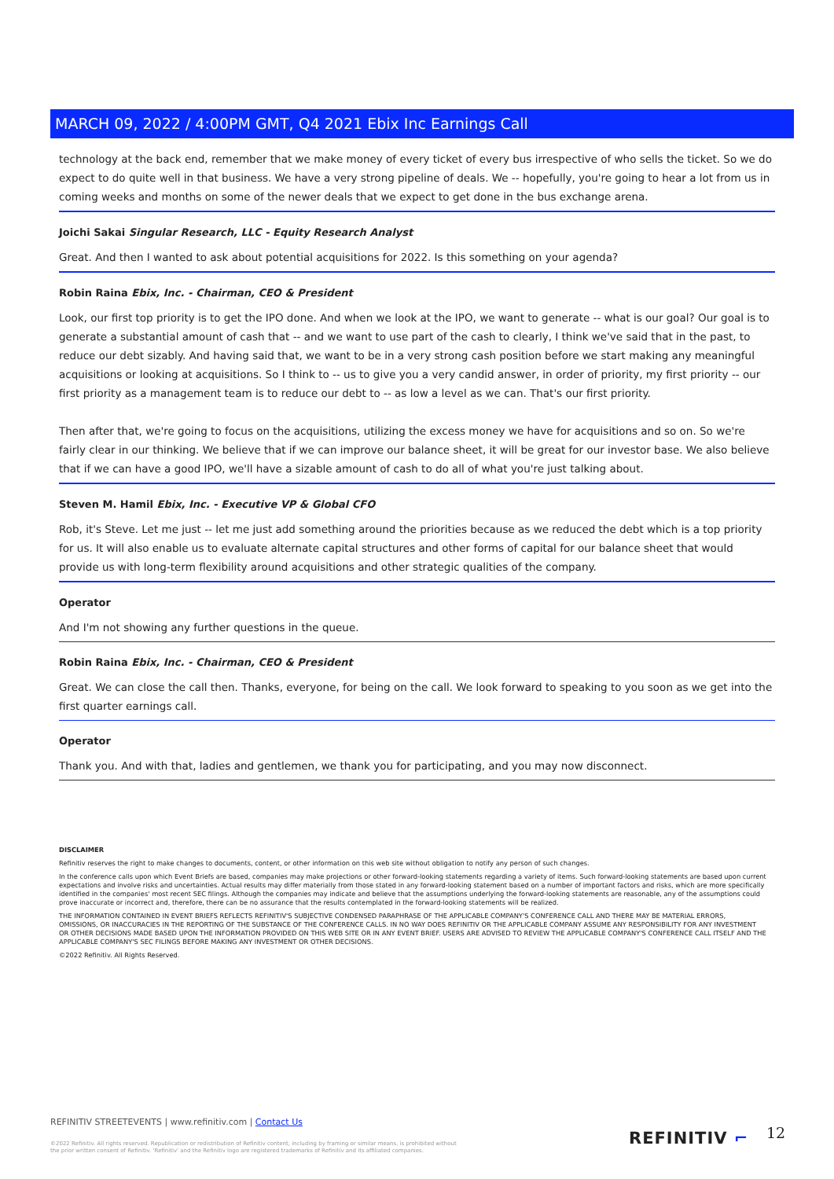MARCH 09, 2022 / 4:00PM GMT, Q4 2021 Ebix Inc Earnings Call
technology at the back end, remember that we make money of every ticket of every bus irrespective of who sells the ticket. So we do expect to do quite well in that business. We have a very strong pipeline of deals. We -- hopefully, you're going to hear a lot from us in coming weeks and months on some of the newer deals that we expect to get done in the bus exchange arena.
Joichi Sakai Singular Research, LLC - Equity Research Analyst
Great. And then I wanted to ask about potential acquisitions for 2022. Is this something on your agenda?
Robin Raina Ebix, Inc. - Chairman, CEO & President
Look, our first top priority is to get the IPO done. And when we look at the IPO, we want to generate -- what is our goal? Our goal is to generate a substantial amount of cash that -- and we want to use part of the cash to clearly, I think we've said that in the past, to reduce our debt sizably. And having said that, we want to be in a very strong cash position before we start making any meaningful acquisitions or looking at acquisitions. So I think to -- us to give you a very candid answer, in order of priority, my first priority -- our first priority as a management team is to reduce our debt to -- as low a level as we can. That's our first priority.
Then after that, we're going to focus on the acquisitions, utilizing the excess money we have for acquisitions and so on. So we're fairly clear in our thinking. We believe that if we can improve our balance sheet, it will be great for our investor base. We also believe that if we can have a good IPO, we'll have a sizable amount of cash to do all of what you're just talking about.
Steven M. Hamil Ebix, Inc. - Executive VP & Global CFO
Rob, it's Steve. Let me just -- let me just add something around the priorities because as we reduced the debt which is a top priority for us. It will also enable us to evaluate alternate capital structures and other forms of capital for our balance sheet that would provide us with long-term flexibility around acquisitions and other strategic qualities of the company.
Operator
And I'm not showing any further questions in the queue.
Robin Raina Ebix, Inc. - Chairman, CEO & President
Great. We can close the call then. Thanks, everyone, for being on the call. We look forward to speaking to you soon as we get into the first quarter earnings call.
Operator
Thank you. And with that, ladies and gentlemen, we thank you for participating, and you may now disconnect.
DISCLAIMER
Refinitiv reserves the right to make changes to documents, content, or other information on this web site without obligation to notify any person of such changes.
In the conference calls upon which Event Briefs are based, companies may make projections or other forward-looking statements regarding a variety of items. Such forward-looking statements are based upon current expectations and involve risks and uncertainties. Actual results may differ materially from those stated in any forward-looking statement based on a number of important factors and risks, which are more specifically identified in the companies' most recent SEC filings. Although the companies may indicate and believe that the assumptions underlying the forward-looking statements are reasonable, any of the assumptions could prove inaccurate or incorrect and, therefore, there can be no assurance that the results contemplated in the forward-looking statements will be realized.
THE INFORMATION CONTAINED IN EVENT BRIEFS REFLECTS REFINITIV'S SUBJECTIVE CONDENSED PARAPHRASE OF THE APPLICABLE COMPANY'S CONFERENCE CALL AND THERE MAY BE MATERIAL ERRORS, OMISSIONS, OR INACCURACIES IN THE REPORTING OF THE SUBSTANCE OF THE CONFERENCE CALLS. IN NO WAY DOES REFINITIV OR THE APPLICABLE COMPANY ASSUME ANY RESPONSIBILITY FOR ANY INVESTMENT OR OTHER DECISIONS MADE BASED UPON THE INFORMATION PROVIDED ON THIS WEB SITE OR IN ANY EVENT BRIEF. USERS ARE ADVISED TO REVIEW THE APPLICABLE COMPANY'S CONFERENCE CALL ITSELF AND THE APPLICABLE COMPANY'S SEC FILINGS BEFORE MAKING ANY INVESTMENT OR OTHER DECISIONS.
©2022 Refinitiv. All Rights Reserved.
REFINITIV STREETEVENTS | www.refinitiv.com | Contact Us
©2022 Refinitiv. All rights reserved. Republication or redistribution of Refinitiv content, including by framing or similar means, is prohibited without the prior written consent of Refinitiv. 'Refinitiv' and the Refinitiv logo are registered trademarks of Refinitiv and its affiliated companies.
REFINITIV ⌐ 12